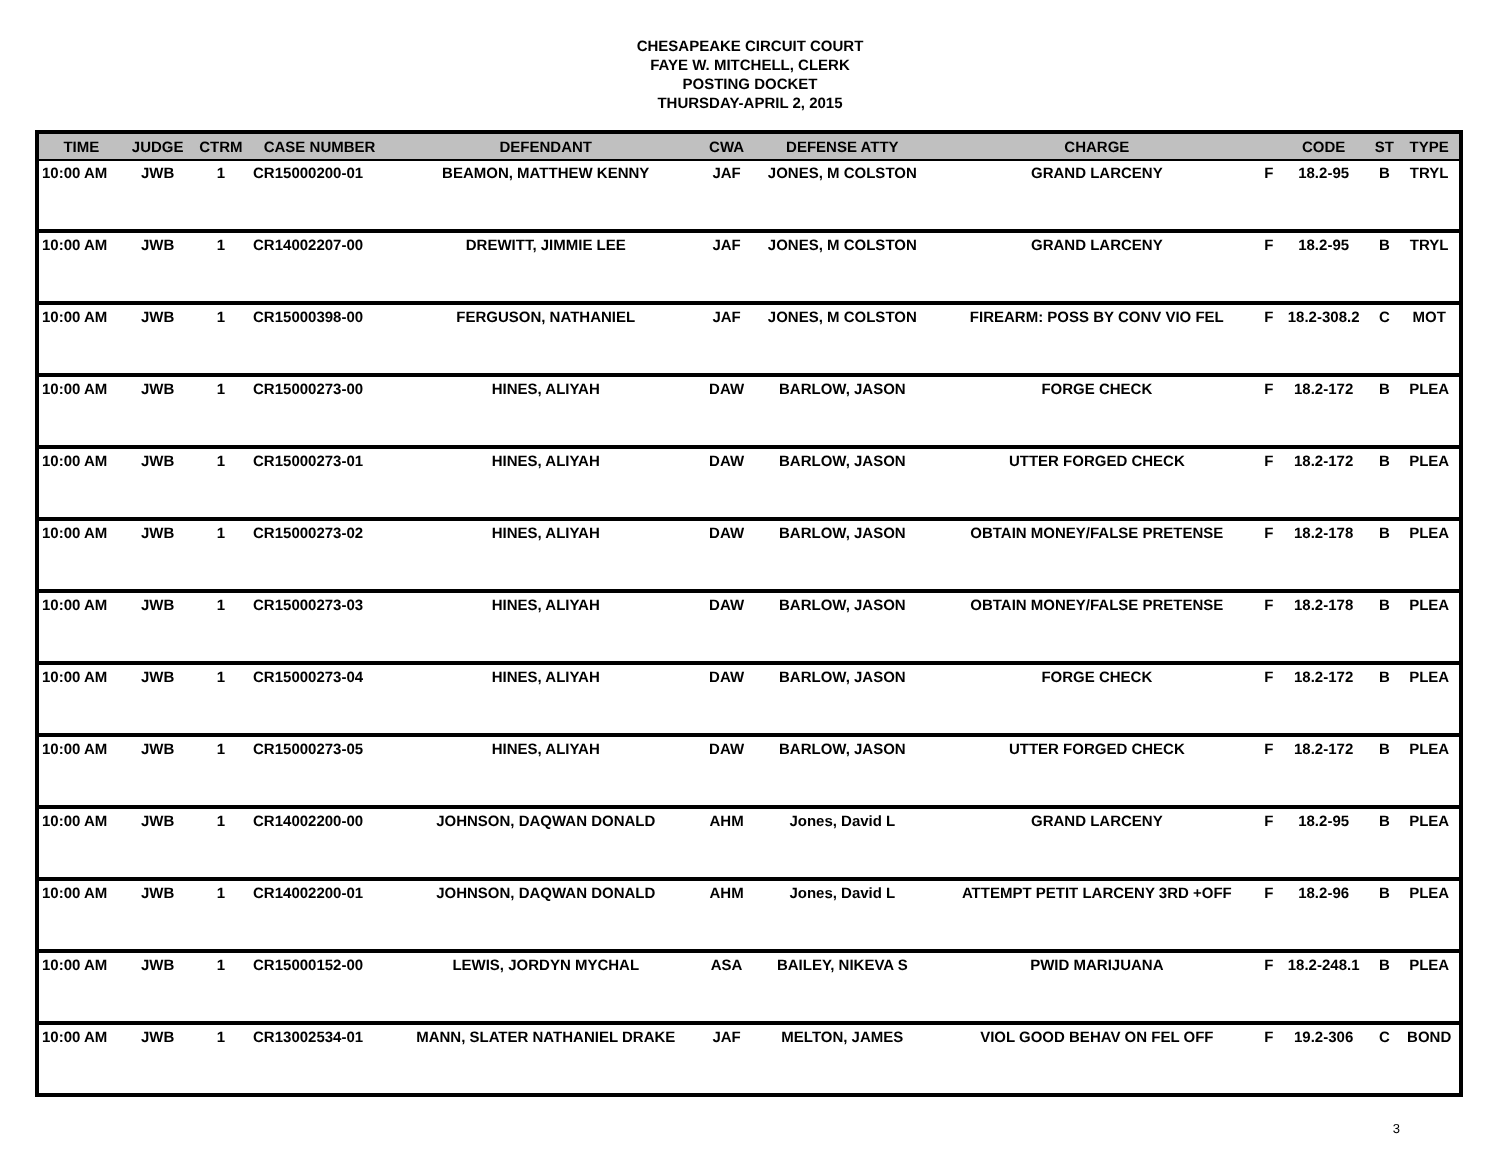CHESAPEAKE CIRCUIT COURT
FAYE W. MITCHELL, CLERK
POSTING DOCKET
THURSDAY-APRIL 2, 2015
| TIME | JUDGE | CTRM | CASE NUMBER | DEFENDANT | CWA | DEFENSE ATTY | CHARGE | | CODE | ST | TYPE |
| --- | --- | --- | --- | --- | --- | --- | --- | --- | --- | --- | --- |
| 10:00 AM | JWB | 1 | CR15000200-01 | BEAMON, MATTHEW KENNY | JAF | JONES, M COLSTON | GRAND LARCENY | F | 18.2-95 | B | TRYL |
| 10:00 AM | JWB | 1 | CR14002207-00 | DREWITT, JIMMIE LEE | JAF | JONES, M COLSTON | GRAND LARCENY | F | 18.2-95 | B | TRYL |
| 10:00 AM | JWB | 1 | CR15000398-00 | FERGUSON, NATHANIEL | JAF | JONES, M COLSTON | FIREARM: POSS BY CONV VIO FEL | F | 18.2-308.2 | C | MOT |
| 10:00 AM | JWB | 1 | CR15000273-00 | HINES, ALIYAH | DAW | BARLOW, JASON | FORGE CHECK | F | 18.2-172 | B | PLEA |
| 10:00 AM | JWB | 1 | CR15000273-01 | HINES, ALIYAH | DAW | BARLOW, JASON | UTTER FORGED CHECK | F | 18.2-172 | B | PLEA |
| 10:00 AM | JWB | 1 | CR15000273-02 | HINES, ALIYAH | DAW | BARLOW, JASON | OBTAIN MONEY/FALSE PRETENSE | F | 18.2-178 | B | PLEA |
| 10:00 AM | JWB | 1 | CR15000273-03 | HINES, ALIYAH | DAW | BARLOW, JASON | OBTAIN MONEY/FALSE PRETENSE | F | 18.2-178 | B | PLEA |
| 10:00 AM | JWB | 1 | CR15000273-04 | HINES, ALIYAH | DAW | BARLOW, JASON | FORGE CHECK | F | 18.2-172 | B | PLEA |
| 10:00 AM | JWB | 1 | CR15000273-05 | HINES, ALIYAH | DAW | BARLOW, JASON | UTTER FORGED CHECK | F | 18.2-172 | B | PLEA |
| 10:00 AM | JWB | 1 | CR14002200-00 | JOHNSON, DAQWAN DONALD | AHM | Jones, David L | GRAND LARCENY | F | 18.2-95 | B | PLEA |
| 10:00 AM | JWB | 1 | CR14002200-01 | JOHNSON, DAQWAN DONALD | AHM | Jones, David L | ATTEMPT PETIT LARCENY 3RD +OFF | F | 18.2-96 | B | PLEA |
| 10:00 AM | JWB | 1 | CR15000152-00 | LEWIS, JORDYN MYCHAL | ASA | BAILEY, NIKEVA S | PWID MARIJUANA | F | 18.2-248.1 | B | PLEA |
| 10:00 AM | JWB | 1 | CR13002534-01 | MANN, SLATER NATHANIEL DRAKE | JAF | MELTON, JAMES | VIOL GOOD BEHAV ON FEL OFF | F | 19.2-306 | C | BOND |
3